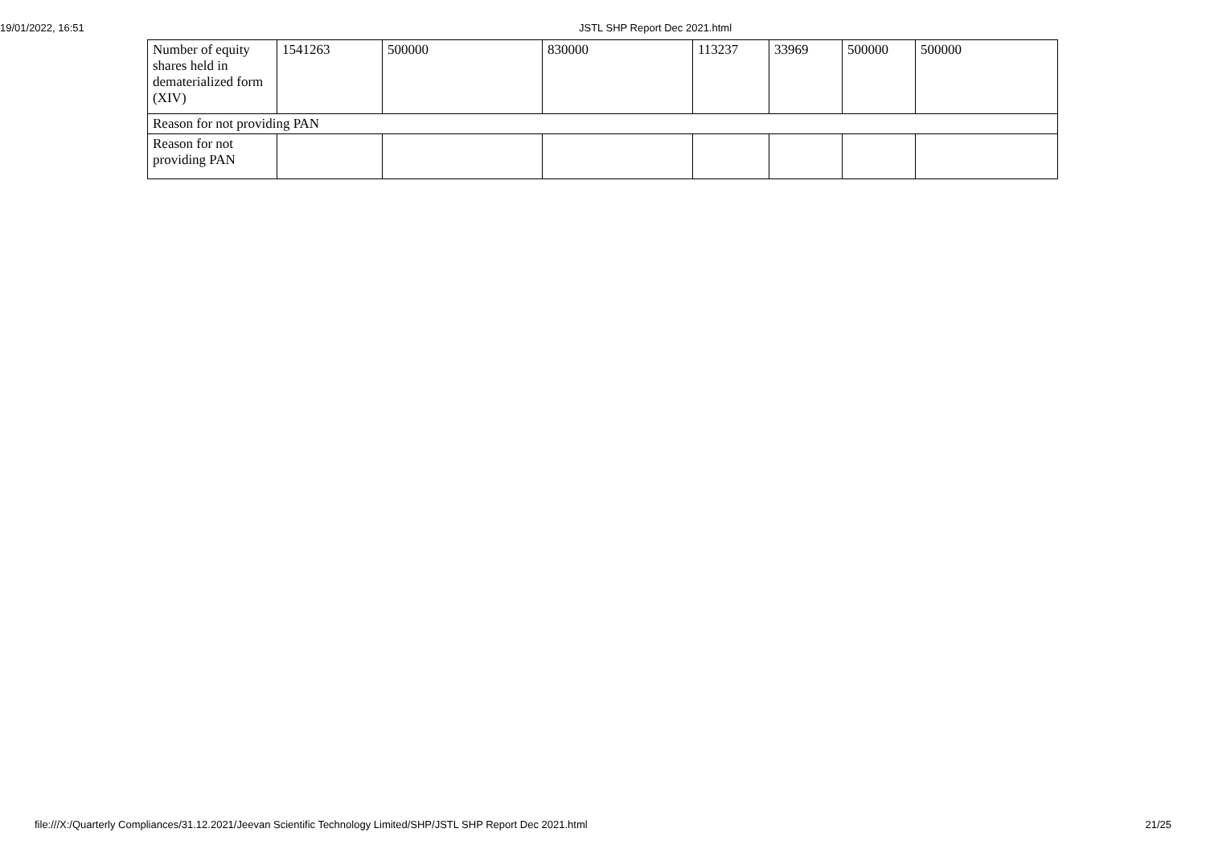19/01/2022, 16:51 JSTL SHP Report Dec 2021.html
| Number of equity shares held in dematerialized form (XIV) | 1541263 | 500000 | 830000 | 113237 | 33969 | 500000 | 500000 |
| Reason for not providing PAN | | | | | | | |
| Reason for not providing PAN | | | | | | | |
file:///X:/Quarterly Compliances/31.12.2021/Jeevan Scientific Technology Limited/SHP/JSTL SHP Report Dec 2021.html 21/25